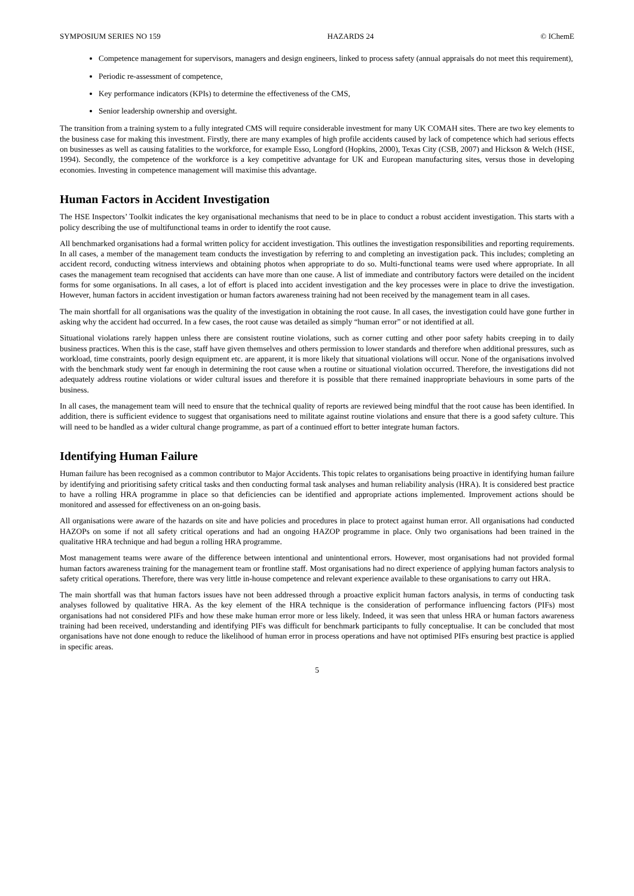SYMPOSIUM SERIES NO 159 HAZARDS 24 © IChemE
Competence management for supervisors, managers and design engineers, linked to process safety (annual appraisals do not meet this requirement),
Periodic re-assessment of competence,
Key performance indicators (KPIs) to determine the effectiveness of the CMS,
Senior leadership ownership and oversight.
The transition from a training system to a fully integrated CMS will require considerable investment for many UK COMAH sites. There are two key elements to the business case for making this investment. Firstly, there are many examples of high profile accidents caused by lack of competence which had serious effects on businesses as well as causing fatalities to the workforce, for example Esso, Longford (Hopkins, 2000), Texas City (CSB, 2007) and Hickson & Welch (HSE, 1994). Secondly, the competence of the workforce is a key competitive advantage for UK and European manufacturing sites, versus those in developing economies. Investing in competence management will maximise this advantage.
Human Factors in Accident Investigation
The HSE Inspectors’ Toolkit indicates the key organisational mechanisms that need to be in place to conduct a robust accident investigation. This starts with a policy describing the use of multifunctional teams in order to identify the root cause.
All benchmarked organisations had a formal written policy for accident investigation. This outlines the investigation responsibilities and reporting requirements. In all cases, a member of the management team conducts the investigation by referring to and completing an investigation pack. This includes; completing an accident record, conducting witness interviews and obtaining photos when appropriate to do so. Multi-functional teams were used where appropriate. In all cases the management team recognised that accidents can have more than one cause. A list of immediate and contributory factors were detailed on the incident forms for some organisations. In all cases, a lot of effort is placed into accident investigation and the key processes were in place to drive the investigation. However, human factors in accident investigation or human factors awareness training had not been received by the management team in all cases.
The main shortfall for all organisations was the quality of the investigation in obtaining the root cause. In all cases, the investigation could have gone further in asking why the accident had occurred. In a few cases, the root cause was detailed as simply “human error” or not identified at all.
Situational violations rarely happen unless there are consistent routine violations, such as corner cutting and other poor safety habits creeping in to daily business practices. When this is the case, staff have given themselves and others permission to lower standards and therefore when additional pressures, such as workload, time constraints, poorly design equipment etc. are apparent, it is more likely that situational violations will occur. None of the organisations involved with the benchmark study went far enough in determining the root cause when a routine or situational violation occurred. Therefore, the investigations did not adequately address routine violations or wider cultural issues and therefore it is possible that there remained inappropriate behaviours in some parts of the business.
In all cases, the management team will need to ensure that the technical quality of reports are reviewed being mindful that the root cause has been identified. In addition, there is sufficient evidence to suggest that organisations need to militate against routine violations and ensure that there is a good safety culture. This will need to be handled as a wider cultural change programme, as part of a continued effort to better integrate human factors.
Identifying Human Failure
Human failure has been recognised as a common contributor to Major Accidents. This topic relates to organisations being proactive in identifying human failure by identifying and prioritising safety critical tasks and then conducting formal task analyses and human reliability analysis (HRA). It is considered best practice to have a rolling HRA programme in place so that deficiencies can be identified and appropriate actions implemented. Improvement actions should be monitored and assessed for effectiveness on an on-going basis.
All organisations were aware of the hazards on site and have policies and procedures in place to protect against human error. All organisations had conducted HAZOPs on some if not all safety critical operations and had an ongoing HAZOP programme in place. Only two organisations had been trained in the qualitative HRA technique and had begun a rolling HRA programme.
Most management teams were aware of the difference between intentional and unintentional errors. However, most organisations had not provided formal human factors awareness training for the management team or frontline staff. Most organisations had no direct experience of applying human factors analysis to safety critical operations. Therefore, there was very little in-house competence and relevant experience available to these organisations to carry out HRA.
The main shortfall was that human factors issues have not been addressed through a proactive explicit human factors analysis, in terms of conducting task analyses followed by qualitative HRA. As the key element of the HRA technique is the consideration of performance influencing factors (PIFs) most organisations had not considered PIFs and how these make human error more or less likely. Indeed, it was seen that unless HRA or human factors awareness training had been received, understanding and identifying PIFs was difficult for benchmark participants to fully conceptualise. It can be concluded that most organisations have not done enough to reduce the likelihood of human error in process operations and have not optimised PIFs ensuring best practice is applied in specific areas.
5